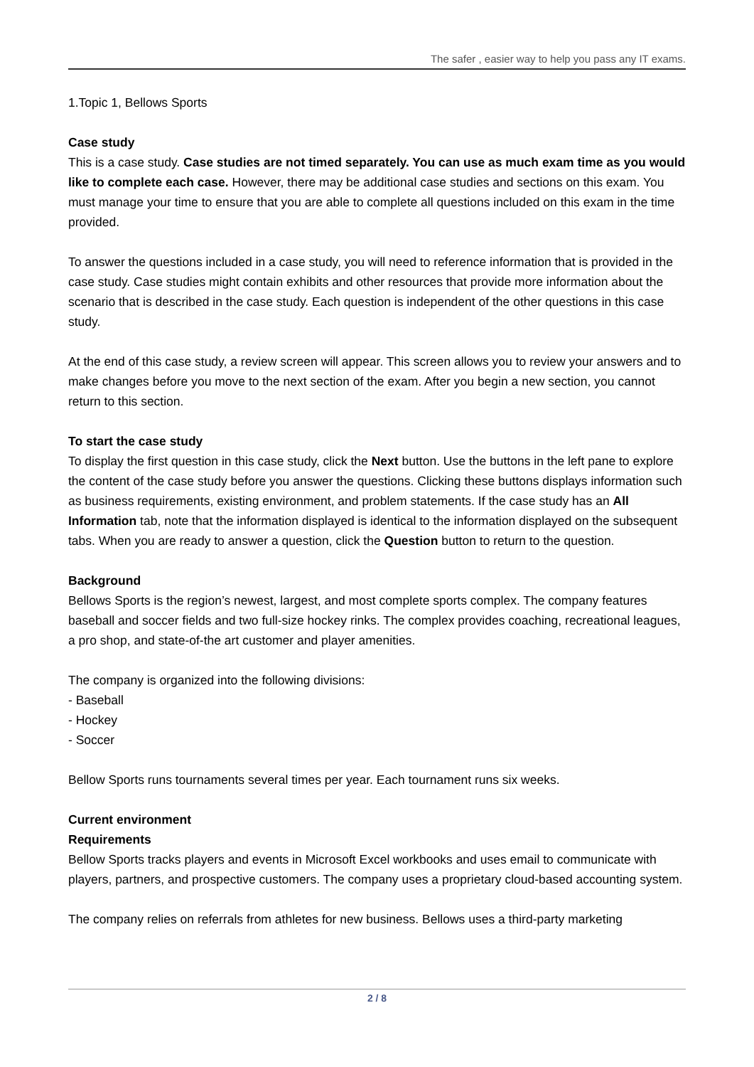The safer , easier way to help you pass any IT exams.
1.Topic 1, Bellows Sports
Case study
This is a case study. Case studies are not timed separately. You can use as much exam time as you would like to complete each case. However, there may be additional case studies and sections on this exam. You must manage your time to ensure that you are able to complete all questions included on this exam in the time provided.
To answer the questions included in a case study, you will need to reference information that is provided in the case study. Case studies might contain exhibits and other resources that provide more information about the scenario that is described in the case study. Each question is independent of the other questions in this case study.
At the end of this case study, a review screen will appear. This screen allows you to review your answers and to make changes before you move to the next section of the exam. After you begin a new section, you cannot return to this section.
To start the case study
To display the first question in this case study, click the Next button. Use the buttons in the left pane to explore the content of the case study before you answer the questions. Clicking these buttons displays information such as business requirements, existing environment, and problem statements. If the case study has an All Information tab, note that the information displayed is identical to the information displayed on the subsequent tabs. When you are ready to answer a question, click the Question button to return to the question.
Background
Bellows Sports is the region’s newest, largest, and most complete sports complex. The company features baseball and soccer fields and two full-size hockey rinks. The complex provides coaching, recreational leagues, a pro shop, and state-of-the art customer and player amenities.
The company is organized into the following divisions:
- Baseball
- Hockey
- Soccer
Bellow Sports runs tournaments several times per year. Each tournament runs six weeks.
Current environment
Requirements
Bellow Sports tracks players and events in Microsoft Excel workbooks and uses email to communicate with players, partners, and prospective customers. The company uses a proprietary cloud-based accounting system.
The company relies on referrals from athletes for new business. Bellows uses a third-party marketing
2 / 8